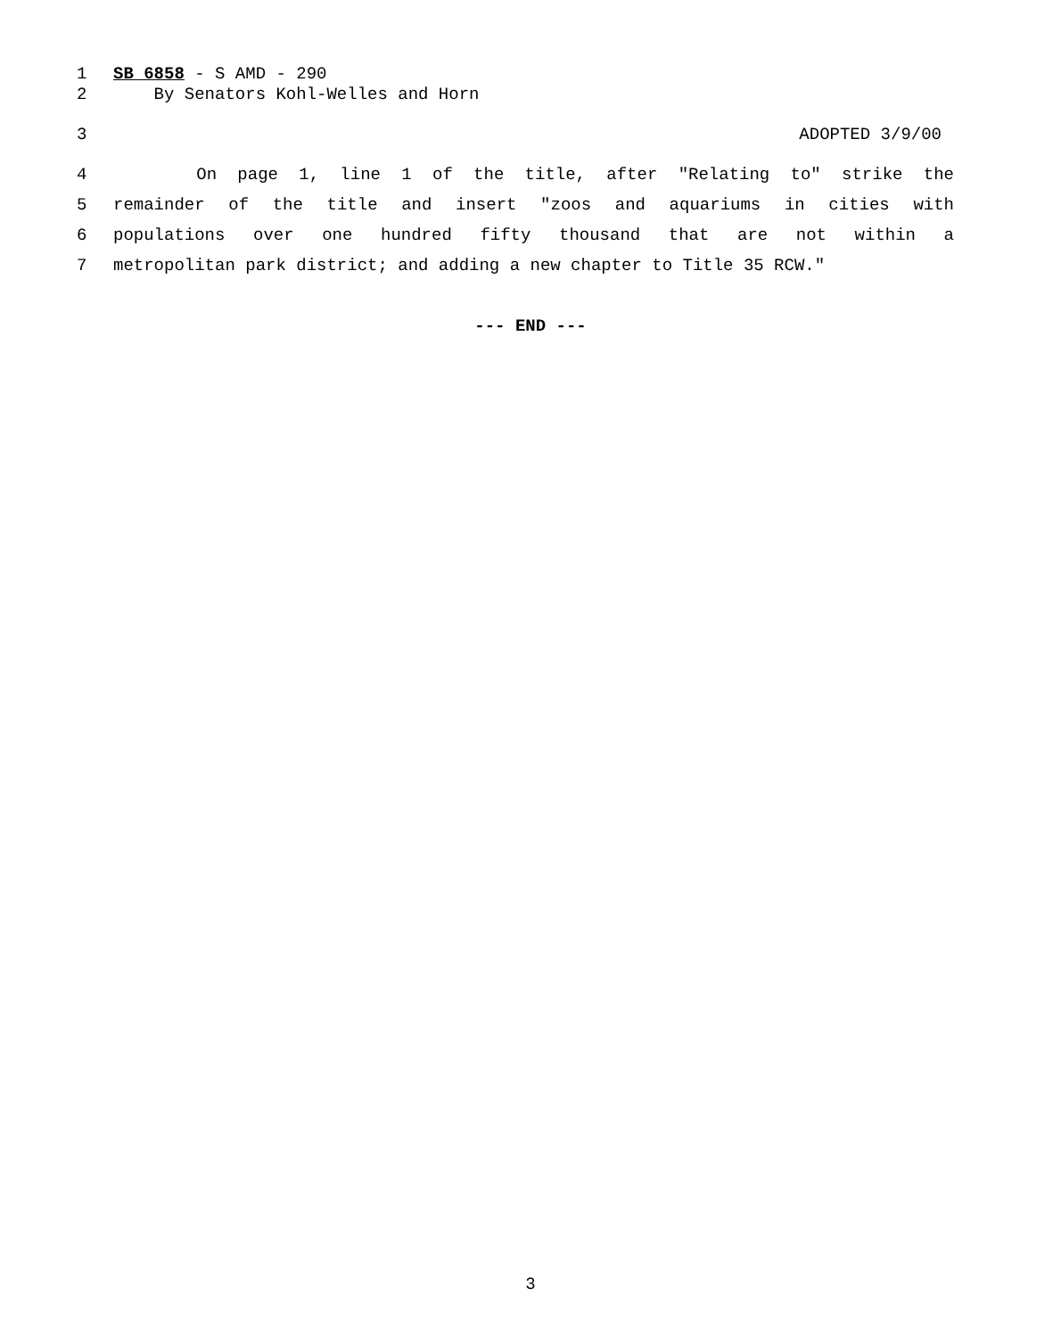1 SB 6858 - S AMD - 290
2 By Senators Kohl-Welles and Horn
3 ADOPTED 3/9/00
4 On page 1, line 1 of the title, after "Relating to" strike the
5 remainder of the title and insert "zoos and aquariums in cities with
6 populations over one hundred fifty thousand that are not within a
7 metropolitan park district; and adding a new chapter to Title 35 RCW."
--- END ---
3